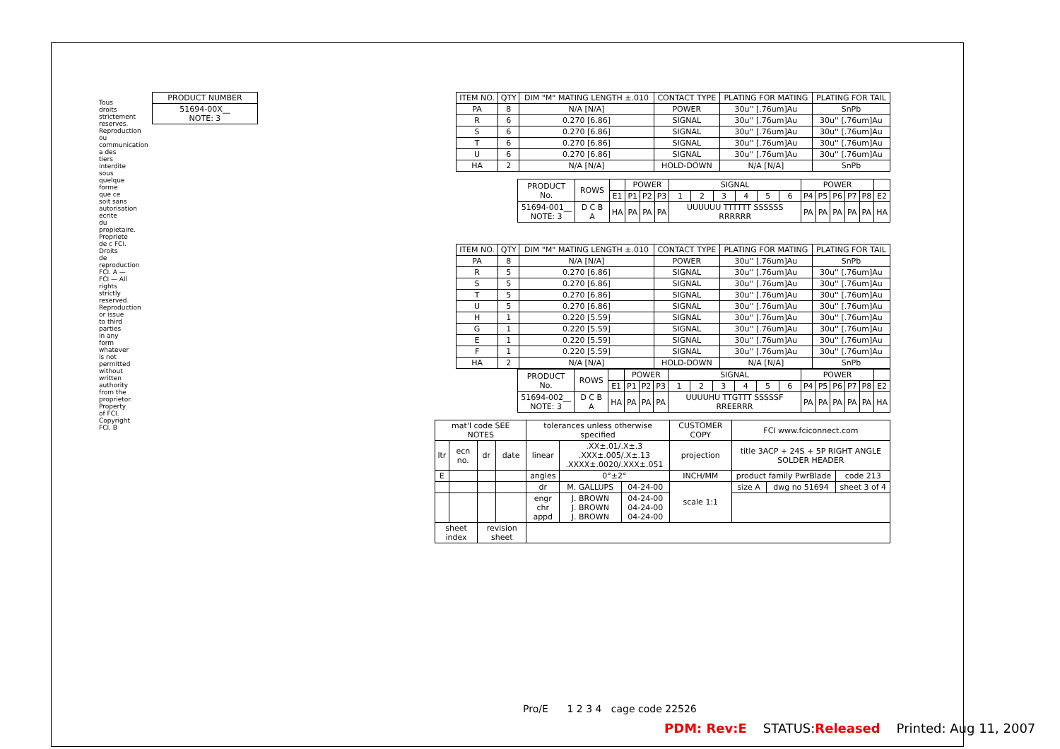Tous droits strictement reserves. Reproduction ou communication a des tiers interdite sous quelque forme que ce soit sans autorisation ecrite du propietaire. Propriete de c FCI. Droits de reproduction FCI. A — FCI — All rights strictly reserved. Reproduction or issue to third parties in any form whatever is not permitted without written authority from the proprietor. Property of FCI. Copyright FCI. B
| PRODUCT NUMBER |
| --- |
| 51694-00X__ NOTE: 3 |
| ITEM NO. | QTY | DIM "M" MATING LENGTH ±.010 | CONTACT TYPE | PLATING FOR MATING | PLATING FOR TAIL |
| --- | --- | --- | --- | --- | --- |
| PA | 8 | N/A [N/A] | POWER | 30u'' [.76um]Au | SnPb |
| R | 6 | 0.270 [6.86] | SIGNAL | 30u'' [.76um]Au | 30u'' [.76um]Au |
| S | 6 | 0.270 [6.86] | SIGNAL | 30u'' [.76um]Au | 30u'' [.76um]Au |
| T | 6 | 0.270 [6.86] | SIGNAL | 30u'' [.76um]Au | 30u'' [.76um]Au |
| U | 6 | 0.270 [6.86] | SIGNAL | 30u'' [.76um]Au | 30u'' [.76um]Au |
| HA | 2 | N/A [N/A] | HOLD-DOWN | N/A [N/A] | SnPb |
| PRODUCT No. | ROWS | | POWER | | | SIGNAL | | | | | | POWER | | | | | |
| --- | --- | --- | --- | --- | --- | --- | --- | --- | --- | --- | --- | --- | --- | --- | --- | --- | --- |
| | | E1 | P1 | P2 | P3 | 1 | 2 | 3 | 4 | 5 | 6 | P4 | P5 | P6 | P7 | P8 | E2 |
| 51694-001__ NOTE: 3 | D C B A | HA | PA | PA | PA | UUUUUU TTTTTT SSSSSS RRRRRR | | | | | | PA | PA | PA | PA | PA | HA |
| ITEM NO. | QTY | DIM "M" MATING LENGTH ±.010 | CONTACT TYPE | PLATING FOR MATING | PLATING FOR TAIL |
| --- | --- | --- | --- | --- | --- |
| PA | 8 | N/A [N/A] | POWER | 30u'' [.76um]Au | SnPb |
| R | 5 | 0.270 [6.86] | SIGNAL | 30u'' [.76um]Au | 30u'' [.76um]Au |
| S | 5 | 0.270 [6.86] | SIGNAL | 30u'' [.76um]Au | 30u'' [.76um]Au |
| T | 5 | 0.270 [6.86] | SIGNAL | 30u'' [.76um]Au | 30u'' [.76um]Au |
| U | 5 | 0.270 [6.86] | SIGNAL | 30u'' [.76um]Au | 30u'' [.76um]Au |
| H | 1 | 0.220 [5.59] | SIGNAL | 30u'' [.76um]Au | 30u'' [.76um]Au |
| G | 1 | 0.220 [5.59] | SIGNAL | 30u'' [.76um]Au | 30u'' [.76um]Au |
| E | 1 | 0.220 [5.59] | SIGNAL | 30u'' [.76um]Au | 30u'' [.76um]Au |
| F | 1 | 0.220 [5.59] | SIGNAL | 30u'' [.76um]Au | 30u'' [.76um]Au |
| HA | 2 | N/A [N/A] | HOLD-DOWN | N/A [N/A] | SnPb |
| PRODUCT No. | ROWS | | POWER | | | SIGNAL | | | | | | POWER | | | | | |
| --- | --- | --- | --- | --- | --- | --- | --- | --- | --- | --- | --- | --- | --- | --- | --- | --- | --- |
| | | E1 | P1 | P2 | P3 | 1 | 2 | 3 | 4 | 5 | 6 | P4 | P5 | P6 | P7 | P8 | E2 |
| 51694-002__ NOTE: 3 | D C B A | HA | PA | PA | PA | UUUUHU TTGTTT SSSSSF RREERRR | | | | | | PA | PA | PA | PA | PA | HA |
| mat'l code SEE NOTES | | | | tolerances unless otherwise specified | | | CUSTOMER COPY | FCI www.fciconnect.com | | |
| ltr | ecn no. | dr | date | linear | .XX±.01/.X±.3 .XXX±.005/.X±.13 .XXXX±.0020/.XXX±.051 | | projection | title 3ACP + 24S + 5P RIGHT ANGLE SOLDER HEADER | | |
| E | | | | angles | 0°±2° | | INCH/MM | product family PwrBlade | | code 213 |
| | | | | dr | M. GALLUPS | 04-24-00 | scale 1:1 | size A | dwg no 51694 | sheet 3 of 4 |
| | | | | engr chr appd | J. BROWN J. BROWN J. BROWN | 04-24-00 04-24-00 04-24-00 | | | | |
| sheet index | | revision sheet | | | | | | | | |
Pro/E 1 2 3 4 cage code 22526
PDM: Rev:E STATUS:Released Printed: Aug 11, 2007